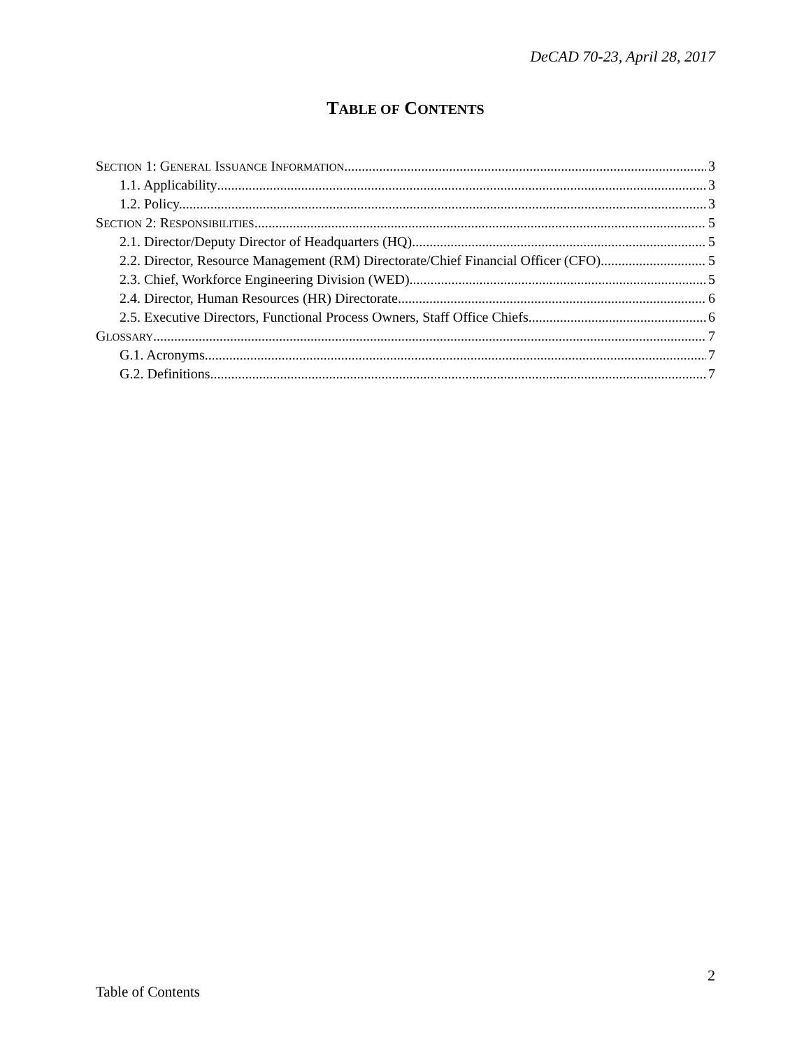DeCAD 70-23, April 28, 2017
TABLE OF CONTENTS
SECTION 1: GENERAL ISSUANCE INFORMATION 3
1.1. Applicability 3
1.2. Policy. 3
SECTION 2: RESPONSIBILITIES 5
2.1. Director/Deputy Director of Headquarters (HQ). 5
2.2. Director, Resource Management (RM) Directorate/Chief Financial Officer (CFO). 5
2.3. Chief, Workforce Engineering Division (WED) 5
2.4. Director, Human Resources (HR) Directorate 6
2.5. Executive Directors, Functional Process Owners, Staff Office Chiefs 6
GLOSSARY 7
G.1. Acronyms 7
G.2. Definitions. 7
2
Table of Contents